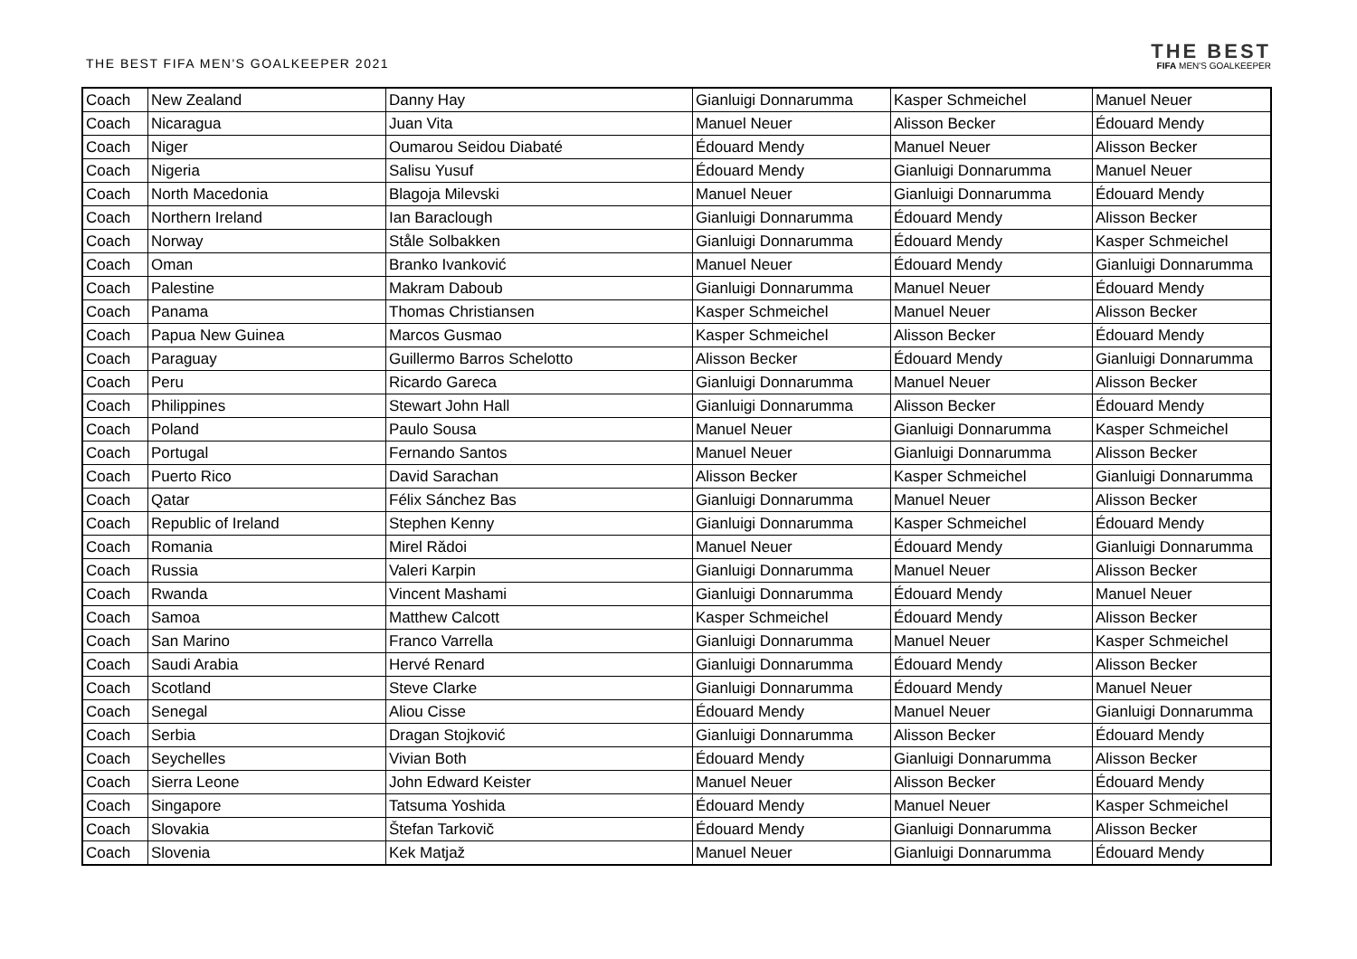THE BEST FIFA MEN'S GOALKEEPER 2021
THE BEST
FIFA MEN'S GOALKEEPER
| Coach | New Zealand | Danny Hay | Gianluigi Donnarumma | Kasper Schmeichel | Manuel Neuer |
| Coach | Nicaragua | Juan Vita | Manuel Neuer | Alisson Becker | Édouard Mendy |
| Coach | Niger | Oumarou Seidou Diabaté | Édouard Mendy | Manuel Neuer | Alisson Becker |
| Coach | Nigeria | Salisu Yusuf | Édouard Mendy | Gianluigi Donnarumma | Manuel Neuer |
| Coach | North Macedonia | Blagoja Milevski | Manuel Neuer | Gianluigi Donnarumma | Édouard Mendy |
| Coach | Northern Ireland | Ian Baraclough | Gianluigi Donnarumma | Édouard Mendy | Alisson Becker |
| Coach | Norway | Ståle Solbakken | Gianluigi Donnarumma | Édouard Mendy | Kasper Schmeichel |
| Coach | Oman | Branko Ivanković | Manuel Neuer | Édouard Mendy | Gianluigi Donnarumma |
| Coach | Palestine | Makram Daboub | Gianluigi Donnarumma | Manuel Neuer | Édouard Mendy |
| Coach | Panama | Thomas Christiansen | Kasper Schmeichel | Manuel Neuer | Alisson Becker |
| Coach | Papua New Guinea | Marcos Gusmao | Kasper Schmeichel | Alisson Becker | Édouard Mendy |
| Coach | Paraguay | Guillermo Barros Schelotto | Alisson Becker | Édouard Mendy | Gianluigi Donnarumma |
| Coach | Peru | Ricardo Gareca | Gianluigi Donnarumma | Manuel Neuer | Alisson Becker |
| Coach | Philippines | Stewart John Hall | Gianluigi Donnarumma | Alisson Becker | Édouard Mendy |
| Coach | Poland | Paulo Sousa | Manuel Neuer | Gianluigi Donnarumma | Kasper Schmeichel |
| Coach | Portugal | Fernando Santos | Manuel Neuer | Gianluigi Donnarumma | Alisson Becker |
| Coach | Puerto Rico | David Sarachan | Alisson Becker | Kasper Schmeichel | Gianluigi Donnarumma |
| Coach | Qatar | Félix Sánchez Bas | Gianluigi Donnarumma | Manuel Neuer | Alisson Becker |
| Coach | Republic of Ireland | Stephen Kenny | Gianluigi Donnarumma | Kasper Schmeichel | Édouard Mendy |
| Coach | Romania | Mirel Rădoi | Manuel Neuer | Édouard Mendy | Gianluigi Donnarumma |
| Coach | Russia | Valeri Karpin | Gianluigi Donnarumma | Manuel Neuer | Alisson Becker |
| Coach | Rwanda | Vincent Mashami | Gianluigi Donnarumma | Édouard Mendy | Manuel Neuer |
| Coach | Samoa | Matthew Calcott | Kasper Schmeichel | Édouard Mendy | Alisson Becker |
| Coach | San Marino | Franco Varrella | Gianluigi Donnarumma | Manuel Neuer | Kasper Schmeichel |
| Coach | Saudi Arabia | Hervé Renard | Gianluigi Donnarumma | Édouard Mendy | Alisson Becker |
| Coach | Scotland | Steve Clarke | Gianluigi Donnarumma | Édouard Mendy | Manuel Neuer |
| Coach | Senegal | Aliou Cisse | Édouard Mendy | Manuel Neuer | Gianluigi Donnarumma |
| Coach | Serbia | Dragan Stojković | Gianluigi Donnarumma | Alisson Becker | Édouard Mendy |
| Coach | Seychelles | Vivian Both | Édouard Mendy | Gianluigi Donnarumma | Alisson Becker |
| Coach | Sierra Leone | John Edward Keister | Manuel Neuer | Alisson Becker | Édouard Mendy |
| Coach | Singapore | Tatsuma Yoshida | Édouard Mendy | Manuel Neuer | Kasper Schmeichel |
| Coach | Slovakia | Štefan Tarkovič | Édouard Mendy | Gianluigi Donnarumma | Alisson Becker |
| Coach | Slovenia | Kek Matjaž | Manuel Neuer | Gianluigi Donnarumma | Édouard Mendy |